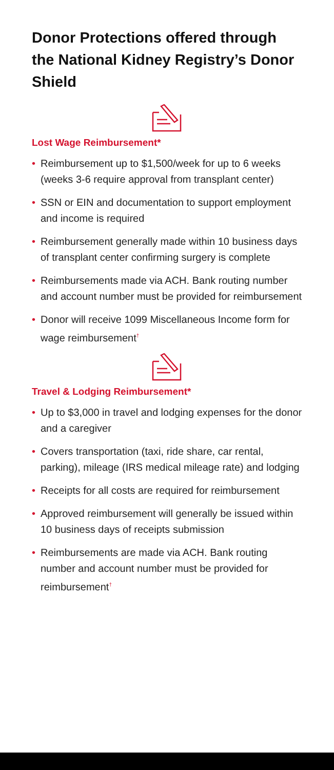Donor Protections offered through the National Kidney Registry’s Donor Shield
Lost Wage Reimbursement*
• Reimbursement up to $1,500/week for up to 6 weeks (weeks 3-6 require approval from transplant center)
• SSN or EIN and documentation to support employment and income is required
• Reimbursement generally made within 10 business days of transplant center confirming surgery is complete
• Reimbursements made via ACH. Bank routing number and account number must be provided for reimbursement
• Donor will receive 1099 Miscellaneous Income form for wage reimbursement<sup>†</sup>
Travel & Lodging Reimbursement*
• Up to $3,000 in travel and lodging expenses for the donor and a caregiver
• Covers transportation (taxi, ride share, car rental, parking), mileage (IRS medical mileage rate) and lodging
• Receipts for all costs are required for reimbursement
• Approved reimbursement will generally be issued within 10 business days of receipts submission
• Reimbursements are made via ACH. Bank routing number and account number must be provided for reimbursement<sup>†</sup>